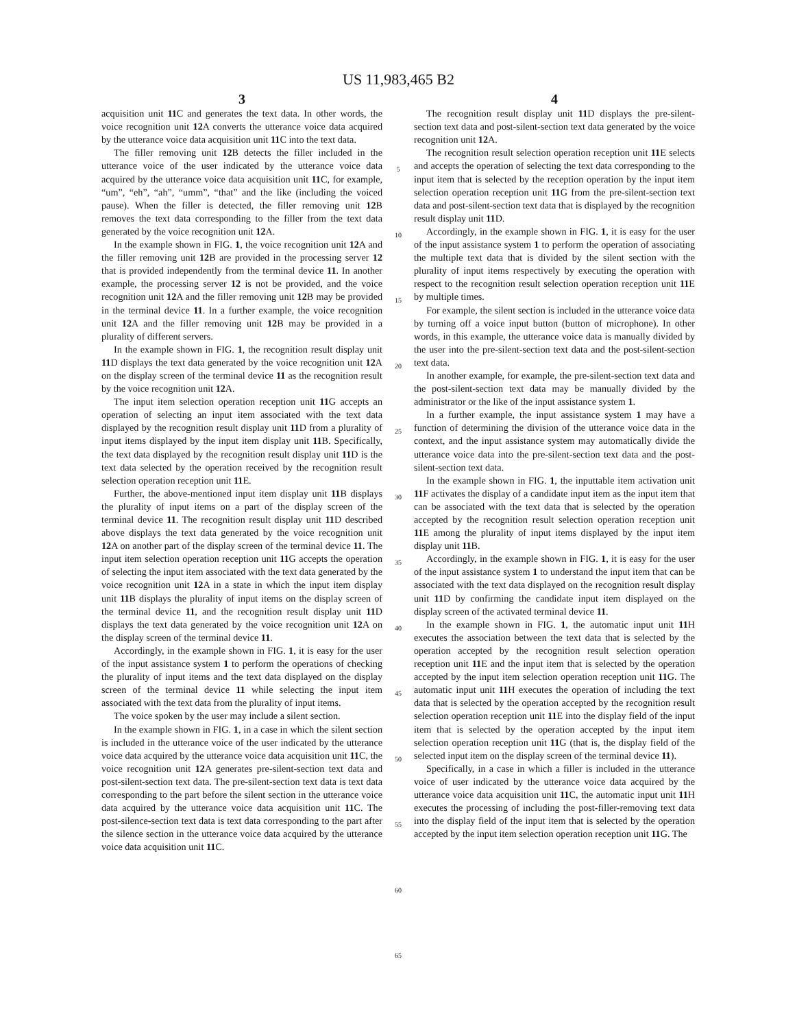US 11,983,465 B2
3
acquisition unit 11 C and generates the text data. In other words, the voice recognition unit 12 A converts the utterance voice data acquired by the utterance voice data acquisition unit 11 C into the text data.
The filler removing unit 12 B detects the filler included in the utterance voice of the user indicated by the utterance voice data acquired by the utterance voice data acquisition unit 11 C, for example, “um”, “eh”, “ah”, “umm”, “that” and the like (including the voiced pause). When the filler is detected, the filler removing unit 12 B removes the text data corresponding to the filler from the text data generated by the voice recognition unit 12 A.
In the example shown in FIG. 1, the voice recognition unit 12 A and the filler removing unit 12 B are provided in the processing server 12 that is provided independently from the terminal device 11. In another example, the processing server 12 is not be provided, and the voice recognition unit 12 A and the filler removing unit 12 B may be provided in the terminal device 11. In a further example, the voice recognition unit 12 A and the filler removing unit 12 B may be provided in a plurality of different servers.
In the example shown in FIG. 1, the recognition result display unit 11 D displays the text data generated by the voice recognition unit 12 A on the display screen of the terminal device 11 as the recognition result by the voice recognition unit 12 A.
The input item selection operation reception unit 11 G accepts an operation of selecting an input item associated with the text data displayed by the recognition result display unit 11 D from a plurality of input items displayed by the input item display unit 11 B. Specifically, the text data displayed by the recognition result display unit 11 D is the text data selected by the operation received by the recognition result selection operation reception unit 11 E.
Further, the above-mentioned input item display unit 11 B displays the plurality of input items on a part of the display screen of the terminal device 11. The recognition result display unit 11 D described above displays the text data generated by the voice recognition unit 12 A on another part of the display screen of the terminal device 11. The input item selection operation reception unit 11 G accepts the operation of selecting the input item associated with the text data generated by the voice recognition unit 12 A in a state in which the input item display unit 11 B displays the plurality of input items on the display screen of the terminal device 11, and the recognition result display unit 11 D displays the text data generated by the voice recognition unit 12 A on the display screen of the terminal device 11.
Accordingly, in the example shown in FIG. 1, it is easy for the user of the input assistance system 1 to perform the operations of checking the plurality of input items and the text data displayed on the display screen of the terminal device 11 while selecting the input item associated with the text data from the plurality of input items.
The voice spoken by the user may include a silent section.
In the example shown in FIG. 1, in a case in which the silent section is included in the utterance voice of the user indicated by the utterance voice data acquired by the utterance voice data acquisition unit 11 C, the voice recognition unit 12 A generates pre-silent-section text data and post-silent-section text data. The pre-silent-section text data is text data corresponding to the part before the silent section in the utterance voice data acquired by the utterance voice data acquisition unit 11 C. The post-silence-section text data is text data corresponding to the part after the silence section in the utterance voice data acquired by the utterance voice data acquisition unit 11 C.
5
10
15
20
25
30
35
40
45
50
55
60
65
4
The recognition result display unit 11 D displays the pre-silent-section text data and post-silent-section text data generated by the voice recognition unit 12 A.
The recognition result selection operation reception unit 11 E selects and accepts the operation of selecting the text data corresponding to the input item that is selected by the reception operation by the input item selection operation reception unit 11 G from the pre-silent-section text data and post-silent-section text data that is displayed by the recognition result display unit 11 D.
Accordingly, in the example shown in FIG. 1, it is easy for the user of the input assistance system 1 to perform the operation of associating the multiple text data that is divided by the silent section with the plurality of input items respectively by executing the operation with respect to the recognition result selection operation reception unit 11 E by multiple times.
For example, the silent section is included in the utterance voice data by turning off a voice input button (button of microphone). In other words, in this example, the utterance voice data is manually divided by the user into the pre-silent-section text data and the post-silent-section text data.
In another example, for example, the pre-silent-section text data and the post-silent-section text data may be manually divided by the administrator or the like of the input assistance system 1.
In a further example, the input assistance system 1 may have a function of determining the division of the utterance voice data in the context, and the input assistance system may automatically divide the utterance voice data into the pre-silent-section text data and the post-silent-section text data.
In the example shown in FIG. 1, the inputtable item activation unit 11 F activates the display of a candidate input item as the input item that can be associated with the text data that is selected by the operation accepted by the recognition result selection operation reception unit 11 E among the plurality of input items displayed by the input item display unit 11 B.
Accordingly, in the example shown in FIG. 1, it is easy for the user of the input assistance system 1 to understand the input item that can be associated with the text data displayed on the recognition result display unit 11 D by confirming the candidate input item displayed on the display screen of the activated terminal device 11.
In the example shown in FIG. 1, the automatic input unit 11 H executes the association between the text data that is selected by the operation accepted by the recognition result selection operation reception unit 11 E and the input item that is selected by the operation accepted by the input item selection operation reception unit 11 G. The automatic input unit 11 H executes the operation of including the text data that is selected by the operation accepted by the recognition result selection operation reception unit 11 E into the display field of the input item that is selected by the operation accepted by the input item selection operation reception unit 11 G (that is, the display field of the selected input item on the display screen of the terminal device 11).
Specifically, in a case in which a filler is included in the utterance voice of user indicated by the utterance voice data acquired by the utterance voice data acquisition unit 11 C, the automatic input unit 11 H executes the processing of including the post-filler-removing text data into the display field of the input item that is selected by the operation accepted by the input item selection operation reception unit 11 G. The